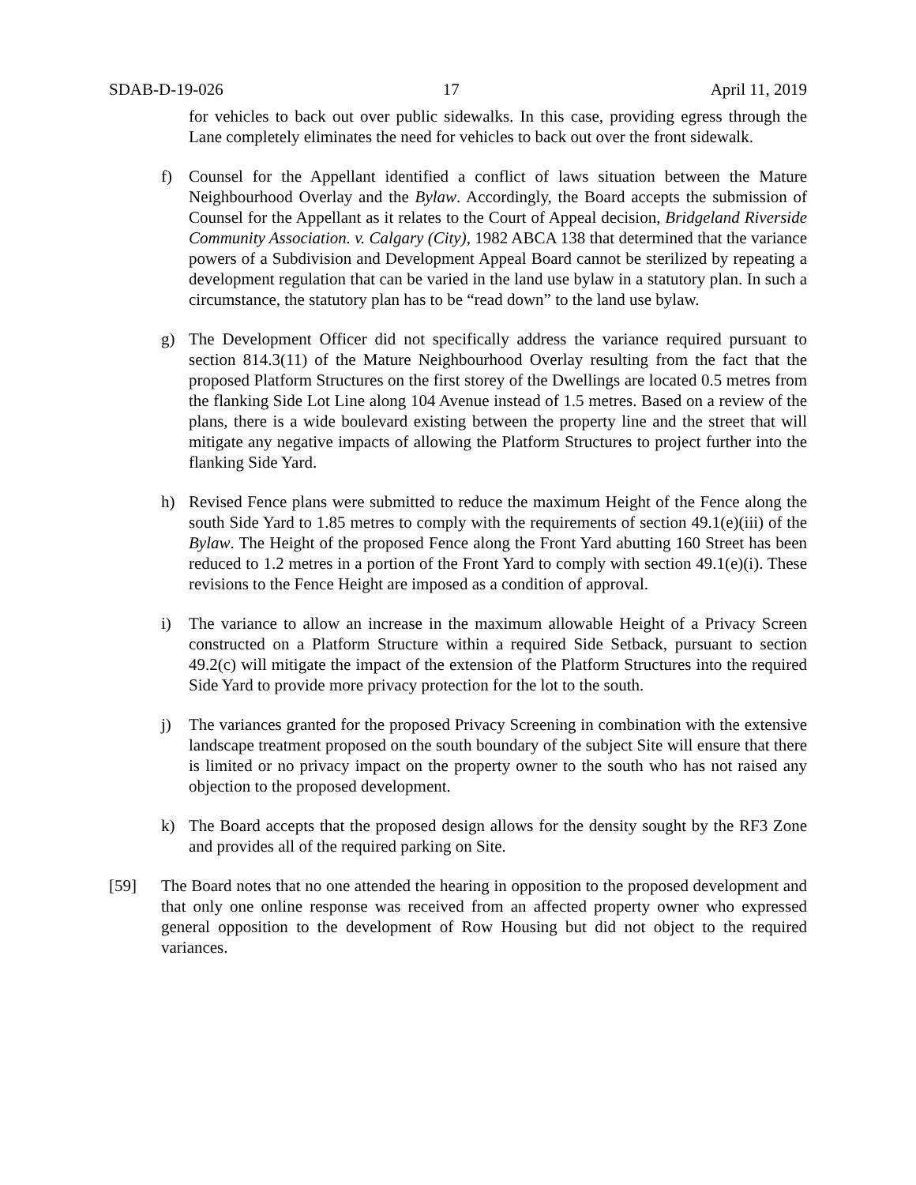SDAB-D-19-026 17 April 11, 2019
for vehicles to back out over public sidewalks. In this case, providing egress through the Lane completely eliminates the need for vehicles to back out over the front sidewalk.
f) Counsel for the Appellant identified a conflict of laws situation between the Mature Neighbourhood Overlay and the Bylaw. Accordingly, the Board accepts the submission of Counsel for the Appellant as it relates to the Court of Appeal decision, Bridgeland Riverside Community Association. v. Calgary (City), 1982 ABCA 138 that determined that the variance powers of a Subdivision and Development Appeal Board cannot be sterilized by repeating a development regulation that can be varied in the land use bylaw in a statutory plan. In such a circumstance, the statutory plan has to be “read down” to the land use bylaw.
g) The Development Officer did not specifically address the variance required pursuant to section 814.3(11) of the Mature Neighbourhood Overlay resulting from the fact that the proposed Platform Structures on the first storey of the Dwellings are located 0.5 metres from the flanking Side Lot Line along 104 Avenue instead of 1.5 metres. Based on a review of the plans, there is a wide boulevard existing between the property line and the street that will mitigate any negative impacts of allowing the Platform Structures to project further into the flanking Side Yard.
h) Revised Fence plans were submitted to reduce the maximum Height of the Fence along the south Side Yard to 1.85 metres to comply with the requirements of section 49.1(e)(iii) of the Bylaw. The Height of the proposed Fence along the Front Yard abutting 160 Street has been reduced to 1.2 metres in a portion of the Front Yard to comply with section 49.1(e)(i). These revisions to the Fence Height are imposed as a condition of approval.
i) The variance to allow an increase in the maximum allowable Height of a Privacy Screen constructed on a Platform Structure within a required Side Setback, pursuant to section 49.2(c) will mitigate the impact of the extension of the Platform Structures into the required Side Yard to provide more privacy protection for the lot to the south.
j) The variances granted for the proposed Privacy Screening in combination with the extensive landscape treatment proposed on the south boundary of the subject Site will ensure that there is limited or no privacy impact on the property owner to the south who has not raised any objection to the proposed development.
k) The Board accepts that the proposed design allows for the density sought by the RF3 Zone and provides all of the required parking on Site.
[59] The Board notes that no one attended the hearing in opposition to the proposed development and that only one online response was received from an affected property owner who expressed general opposition to the development of Row Housing but did not object to the required variances.